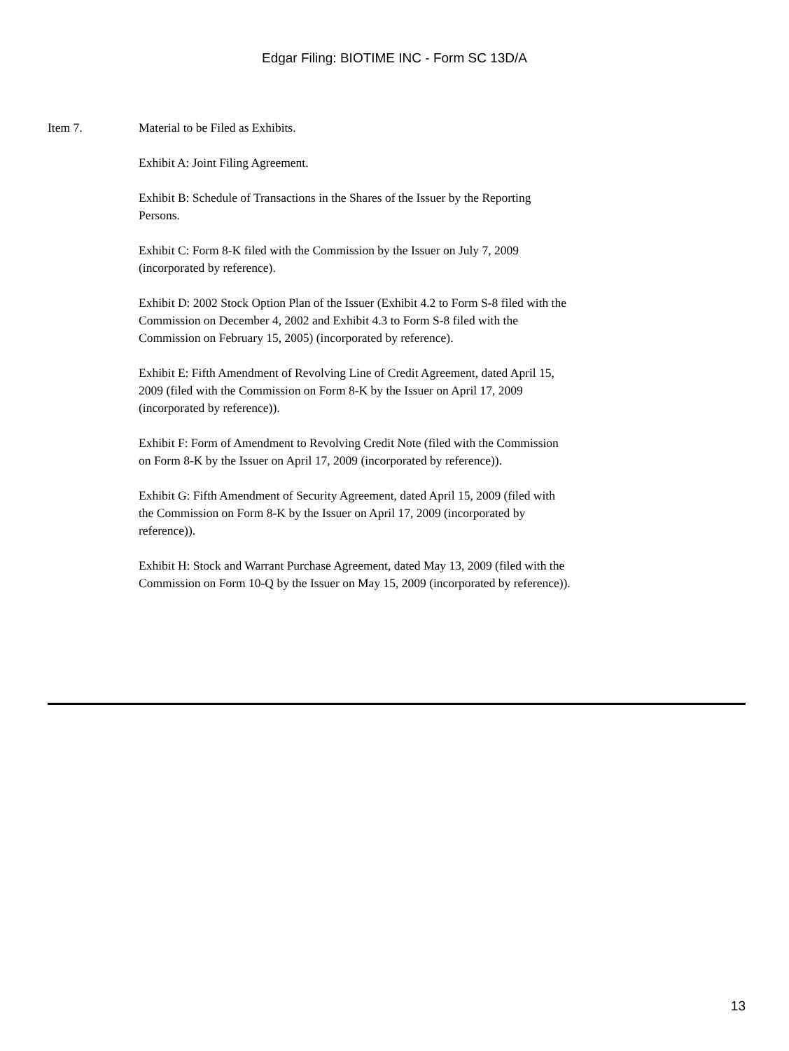Edgar Filing: BIOTIME INC - Form SC 13D/A
Item 7. Material to be Filed as Exhibits.
Exhibit A: Joint Filing Agreement.
Exhibit B: Schedule of Transactions in the Shares of the Issuer by the Reporting Persons.
Exhibit C: Form 8-K filed with the Commission by the Issuer on July 7, 2009 (incorporated by reference).
Exhibit D: 2002 Stock Option Plan of the Issuer (Exhibit 4.2 to Form S-8 filed with the Commission on December 4, 2002 and Exhibit 4.3 to Form S-8 filed with the Commission on February 15, 2005) (incorporated by reference).
Exhibit E: Fifth Amendment of Revolving Line of Credit Agreement, dated April 15, 2009 (filed with the Commission on Form 8-K by the Issuer on April 17, 2009 (incorporated by reference)).
Exhibit F: Form of Amendment to Revolving Credit Note (filed with the Commission on Form 8-K by the Issuer on April 17, 2009 (incorporated by reference)).
Exhibit G: Fifth Amendment of Security Agreement, dated April 15, 2009 (filed with the Commission on Form 8-K by the Issuer on April 17, 2009 (incorporated by reference)).
Exhibit H: Stock and Warrant Purchase Agreement, dated May 13, 2009 (filed with the Commission on Form 10-Q by the Issuer on May 15, 2009 (incorporated by reference)).
13